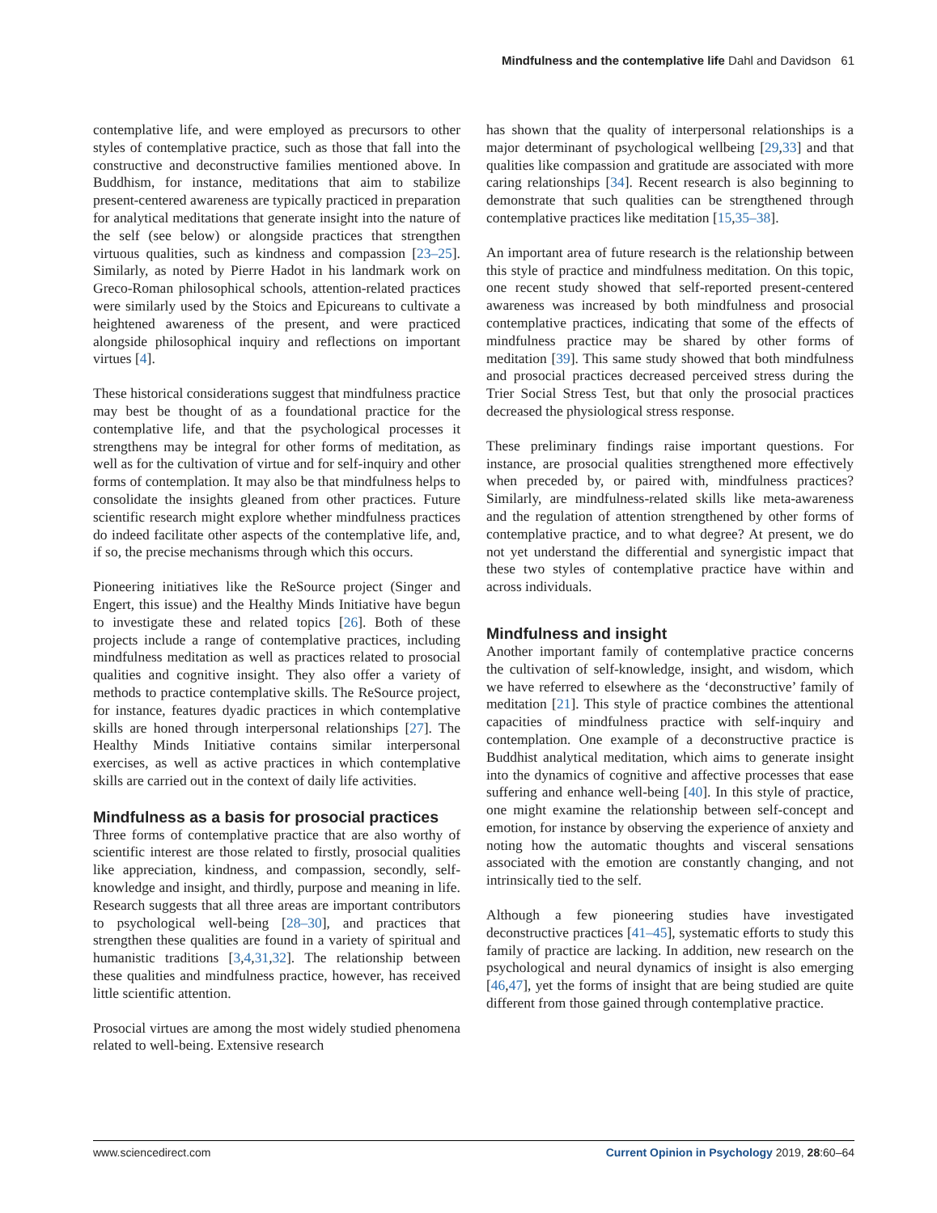Mindfulness and the contemplative life Dahl and Davidson 61
contemplative life, and were employed as precursors to other styles of contemplative practice, such as those that fall into the constructive and deconstructive families mentioned above. In Buddhism, for instance, meditations that aim to stabilize present-centered awareness are typically practiced in preparation for analytical meditations that generate insight into the nature of the self (see below) or alongside practices that strengthen virtuous qualities, such as kindness and compassion [23–25]. Similarly, as noted by Pierre Hadot in his landmark work on Greco-Roman philosophical schools, attention-related practices were similarly used by the Stoics and Epicureans to cultivate a heightened awareness of the present, and were practiced alongside philosophical inquiry and reflections on important virtues [4].
These historical considerations suggest that mindfulness practice may best be thought of as a foundational practice for the contemplative life, and that the psychological processes it strengthens may be integral for other forms of meditation, as well as for the cultivation of virtue and for self-inquiry and other forms of contemplation. It may also be that mindfulness helps to consolidate the insights gleaned from other practices. Future scientific research might explore whether mindfulness practices do indeed facilitate other aspects of the contemplative life, and, if so, the precise mechanisms through which this occurs.
Pioneering initiatives like the ReSource project (Singer and Engert, this issue) and the Healthy Minds Initiative have begun to investigate these and related topics [26]. Both of these projects include a range of contemplative practices, including mindfulness meditation as well as practices related to prosocial qualities and cognitive insight. They also offer a variety of methods to practice contemplative skills. The ReSource project, for instance, features dyadic practices in which contemplative skills are honed through interpersonal relationships [27]. The Healthy Minds Initiative contains similar interpersonal exercises, as well as active practices in which contemplative skills are carried out in the context of daily life activities.
Mindfulness as a basis for prosocial practices
Three forms of contemplative practice that are also worthy of scientific interest are those related to firstly, prosocial qualities like appreciation, kindness, and compassion, secondly, self-knowledge and insight, and thirdly, purpose and meaning in life. Research suggests that all three areas are important contributors to psychological well-being [28–30], and practices that strengthen these qualities are found in a variety of spiritual and humanistic traditions [3,4,31,32]. The relationship between these qualities and mindfulness practice, however, has received little scientific attention.
Prosocial virtues are among the most widely studied phenomena related to well-being. Extensive research
has shown that the quality of interpersonal relationships is a major determinant of psychological wellbeing [29,33] and that qualities like compassion and gratitude are associated with more caring relationships [34]. Recent research is also beginning to demonstrate that such qualities can be strengthened through contemplative practices like meditation [15,35–38].
An important area of future research is the relationship between this style of practice and mindfulness meditation. On this topic, one recent study showed that self-reported present-centered awareness was increased by both mindfulness and prosocial contemplative practices, indicating that some of the effects of mindfulness practice may be shared by other forms of meditation [39]. This same study showed that both mindfulness and prosocial practices decreased perceived stress during the Trier Social Stress Test, but that only the prosocial practices decreased the physiological stress response.
These preliminary findings raise important questions. For instance, are prosocial qualities strengthened more effectively when preceded by, or paired with, mindfulness practices? Similarly, are mindfulness-related skills like meta-awareness and the regulation of attention strengthened by other forms of contemplative practice, and to what degree? At present, we do not yet understand the differential and synergistic impact that these two styles of contemplative practice have within and across individuals.
Mindfulness and insight
Another important family of contemplative practice concerns the cultivation of self-knowledge, insight, and wisdom, which we have referred to elsewhere as the ‘deconstructive’ family of meditation [21]. This style of practice combines the attentional capacities of mindfulness practice with self-inquiry and contemplation. One example of a deconstructive practice is Buddhist analytical meditation, which aims to generate insight into the dynamics of cognitive and affective processes that ease suffering and enhance well-being [40]. In this style of practice, one might examine the relationship between self-concept and emotion, for instance by observing the experience of anxiety and noting how the automatic thoughts and visceral sensations associated with the emotion are constantly changing, and not intrinsically tied to the self.
Although a few pioneering studies have investigated deconstructive practices [41–45], systematic efforts to study this family of practice are lacking. In addition, new research on the psychological and neural dynamics of insight is also emerging [46,47], yet the forms of insight that are being studied are quite different from those gained through contemplative practice.
www.sciencedirect.com Current Opinion in Psychology 2019, 28:60–64